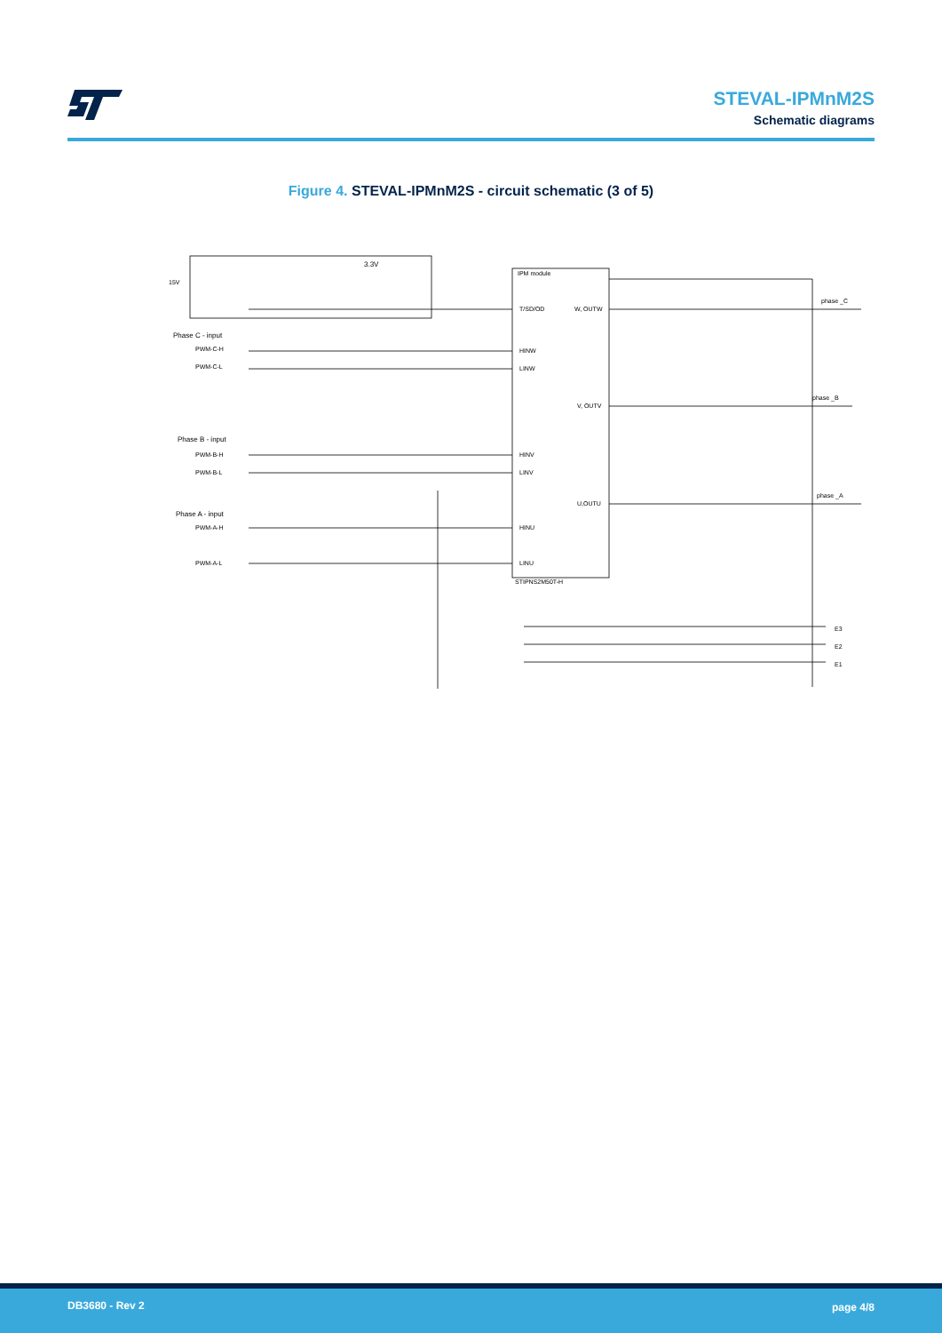STEVAL-IPMnM2S
Schematic diagrams
Figure 4. STEVAL-IPMnM2S - circuit schematic (3 of 5)
IPM module
STIPNS2M50T-H
Phase C - input
Phase B - input
Phase A - input
T/SD/OD
HINW
LINW
HINV
LINV
HINU
LINU
W, OUTW
V, OUTV
U,OUTU
phase _C
phase _B
phase _A
PWM-C-H
PWM-C-L
PWM-B-H
PWM-B-L
PWM-A-H
PWM-A-L
E3
E2
E1
3.3V
15V
DB3680 - Rev 2 page 4/8